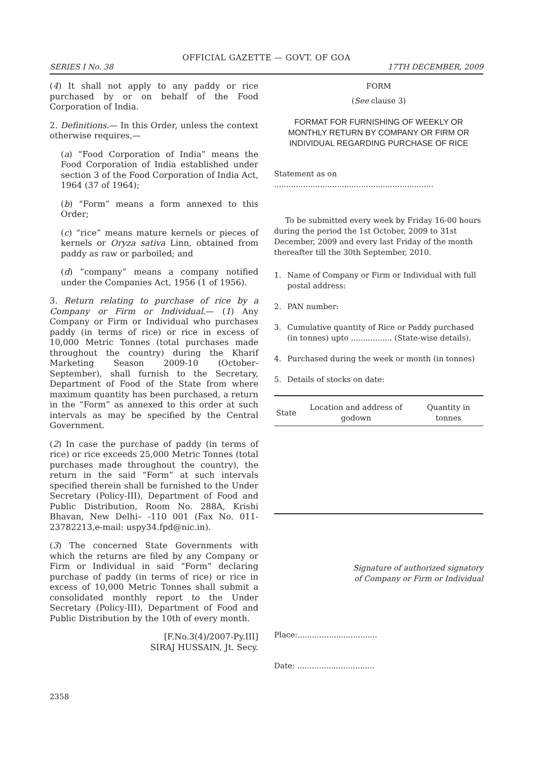OFFICIAL GAZETTE — GOVT. OF GOA
SERIES I No. 38 17TH DECEMBER, 2009
(4) It shall not apply to any paddy or rice purchased by or on behalf of the Food Corporation of India.
2. Definitions.— In this Order, unless the context otherwise requires,—
(a) “Food Corporation of India” means the Food Corporation of India established under section 3 of the Food Corporation of India Act, 1964 (37 of 1964);
(b) “Form” means a form annexed to this Order;
(c) “rice” means mature kernels or pieces of kernels or Oryza sativa Linn, obtained from paddy as raw or parboiled; and
(d) “company” means a company notified under the Companies Act, 1956 (1 of 1956).
3. Return relating to purchase of rice by a Company or Firm or Individual.— (1) Any Company or Firm or Individual who purchases paddy (in terms of rice) or rice in excess of 10,000 Metric Tonnes (total purchases made throughout the country) during the Kharif Marketing Season 2009-10 (October-September), shall furnish to the Secretary, Department of Food of the State from where maximum quantity has been purchased, a return in the “Form” as annexed to this order at such intervals as may be specified by the Central Government.
(2) In case the purchase of paddy (in terms of rice) or rice exceeds 25,000 Metric Tonnes (total purchases made throughout the country), the return in the said “Form” at such intervals specified therein shall be furnished to the Under Secretary (Policy-III), Department of Food and Public Distribution, Room No. 288A, Krishi Bhavan, New Delhi– -110 001 (Fax No. 011-23782213,e-mail: uspy34.fpd@nic.in).
(3) The concerned State Governments with which the returns are filed by any Company or Firm or Individual in said “Form” declaring purchase of paddy (in terms of rice) or rice in excess of 10,000 Metric Tonnes shall submit a consolidated monthly report to the Under Secretary (Policy-III), Department of Food and Public Distribution by the 10th of every month.
[F.No.3(4)/2007-Py.III]
SIRAJ HUSSAIN, Jt. Secy.
FORM
(See clause 3)
FORMAT FOR FURNISHING OF WEEKLY OR MONTHLY RETURN BY COMPANY OR FIRM OR INDIVIDUAL REGARDING PURCHASE OF RICE
Statement as on ..................................................................
To be submitted every week by Friday 16-00 hours during the period the 1st October, 2009 to 31st December, 2009 and every last Friday of the month thereafter till the 30th September, 2010.
1. Name of Company or Firm or Individual with full postal address:
2. PAN number:
3. Cumulative quantity of Rice or Paddy purchased (in tonnes) upto ................. (State-wise details).
4. Purchased during the week or month (in tonnes)
5. Details of stocks on date:
| State | Location and address of godown | Quantity in tonnes |
| --- | --- | --- |
Signature of authorized signatory
of Company or Firm or Individual
Place:.................................
Date: ................................
2358